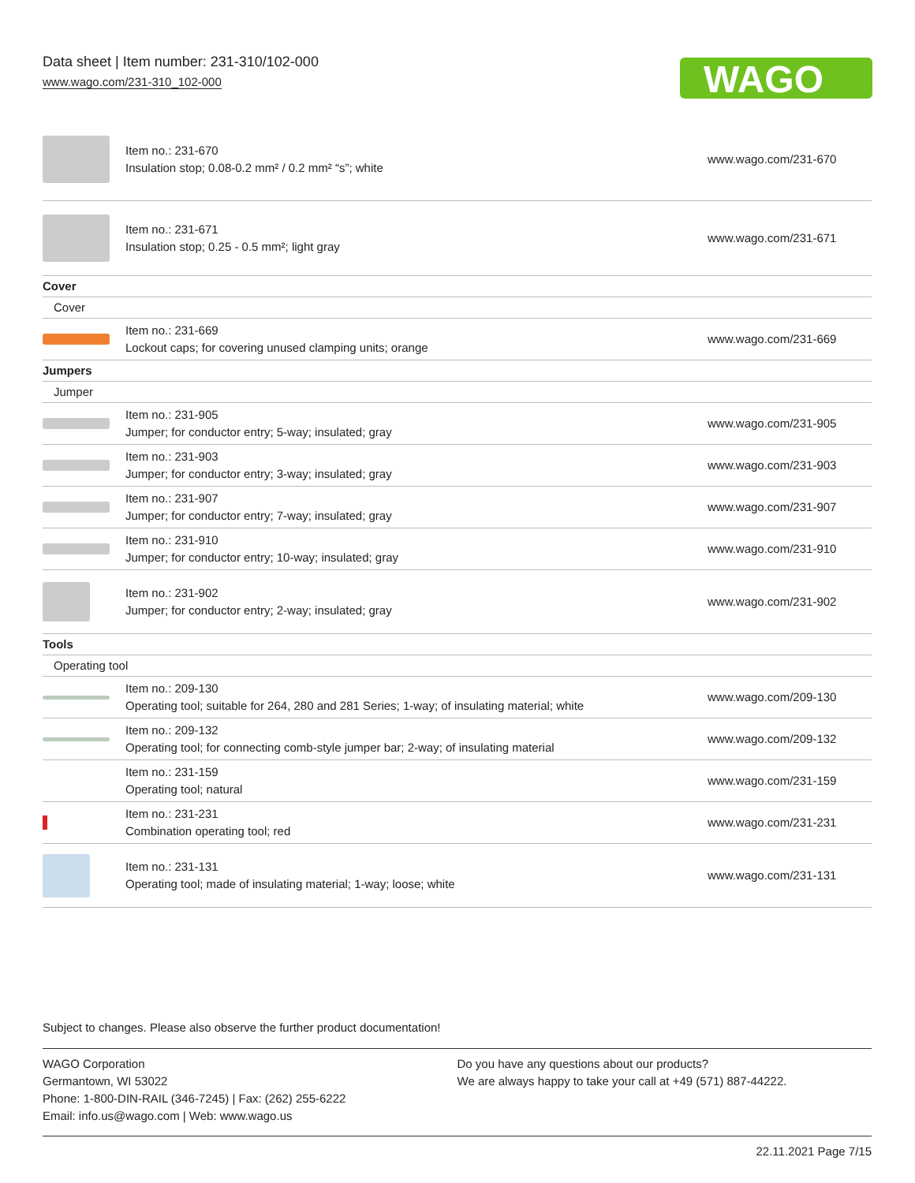Data sheet | Item number: 231-310/102-000
www.wago.com/231-310_102-000
WAGO
| | Item no.: 231-670 Insulation stop; 0.08-0.2 mm² / 0.2 mm² “s”; white | www.wago.com/231-670 |
| | Item no.: 231-671 Insulation stop; 0.25 - 0.5 mm²; light gray | www.wago.com/231-671 |
| Cover | | |
| Cover | | |
| | Item no.: 231-669 Lockout caps; for covering unused clamping units; orange | www.wago.com/231-669 |
| Jumpers | | |
| Jumper | | |
| | Item no.: 231-905 Jumper; for conductor entry; 5-way; insulated; gray | www.wago.com/231-905 |
| | Item no.: 231-903 Jumper; for conductor entry; 3-way; insulated; gray | www.wago.com/231-903 |
| | Item no.: 231-907 Jumper; for conductor entry; 7-way; insulated; gray | www.wago.com/231-907 |
| | Item no.: 231-910 Jumper; for conductor entry; 10-way; insulated; gray | www.wago.com/231-910 |
| | Item no.: 231-902 Jumper; for conductor entry; 2-way; insulated; gray | www.wago.com/231-902 |
| Tools | | |
| Operating tool | | |
| | Item no.: 209-130 Operating tool; suitable for 264, 280 and 281 Series; 1-way; of insulating material; white | www.wago.com/209-130 |
| | Item no.: 209-132 Operating tool; for connecting comb-style jumper bar; 2-way; of insulating material | www.wago.com/209-132 |
| | Item no.: 231-159 Operating tool; natural | www.wago.com/231-159 |
| | Item no.: 231-231 Combination operating tool; red | www.wago.com/231-231 |
| | Item no.: 231-131 Operating tool; made of insulating material; 1-way; loose; white | www.wago.com/231-131 |
Subject to changes. Please also observe the further product documentation!
WAGO Corporation
Germantown, WI 53022
Phone: 1-800-DIN-RAIL (346-7245) | Fax: (262) 255-6222
Email: info.us@wago.com | Web: www.wago.us
Do you have any questions about our products?
We are always happy to take your call at +49 (571) 887-44222.
22.11.2021 Page 7/15